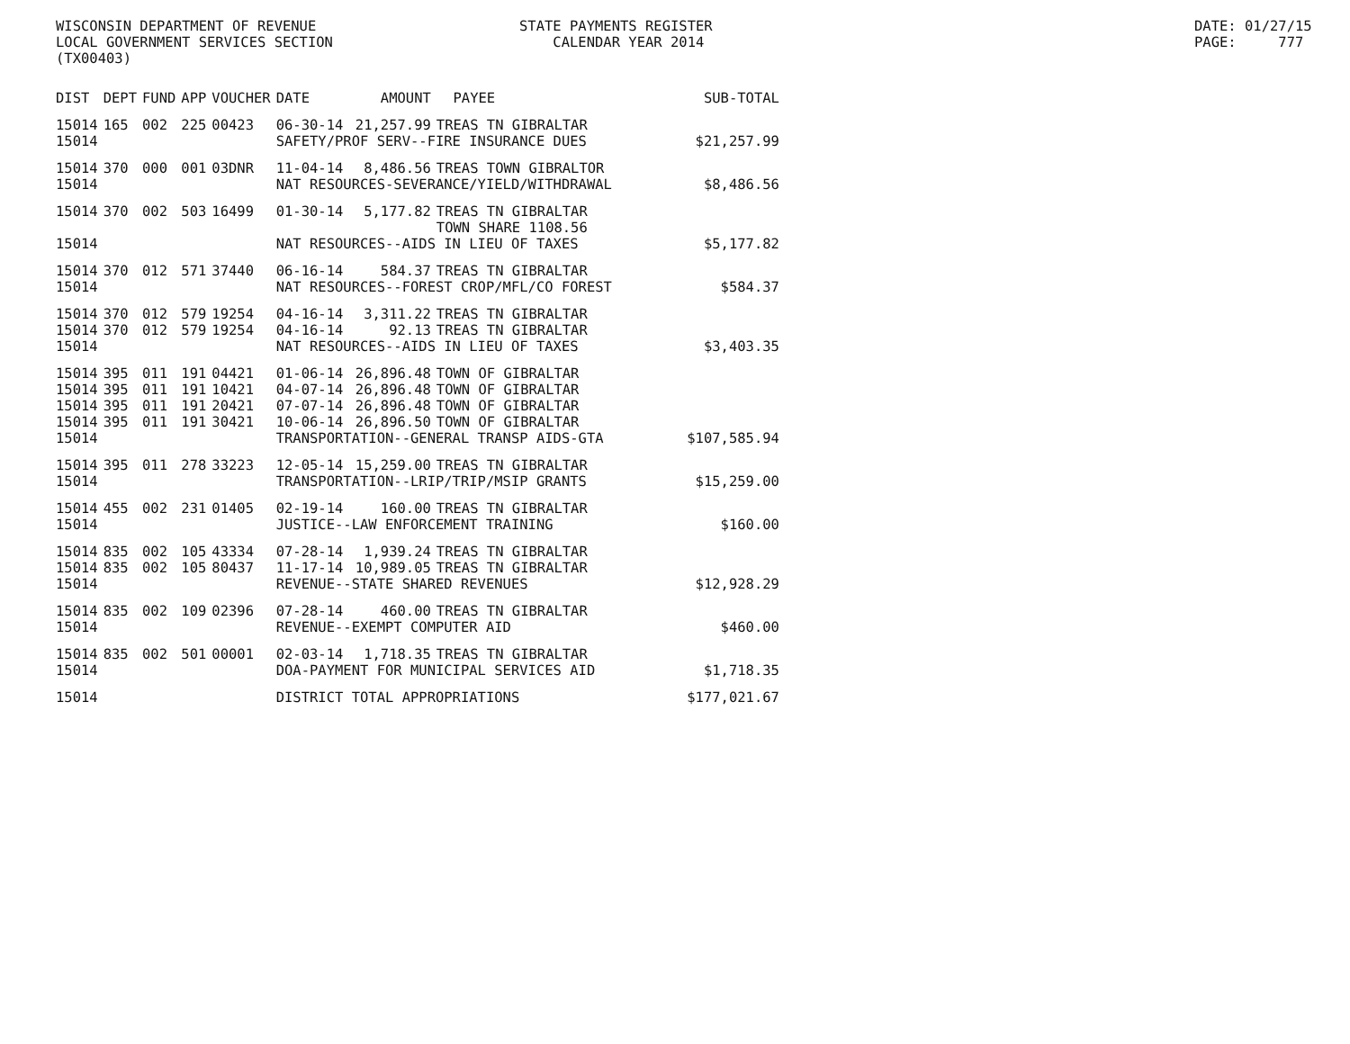WISCONSIN DEPARTMENT OF REVENUE LOCAL GOVERNMENT SERVICES SECTION (TX00403)
STATE PAYMENTS REGISTER CALENDAR YEAR 2014
DATE: 01/27/15 PAGE: 777
| DIST | DEPT | FUND | APP | VOUCHER | DATE | AMOUNT | PAYEE | SUB-TOTAL |
| --- | --- | --- | --- | --- | --- | --- | --- | --- |
| 15014 | 165 | 002 | 225 | 00423 | 06-30-14 | 21,257.99 | TREAS TN GIBRALTAR | |
| 15014 | | | | | SAFETY/PROF SERV--FIRE INSURANCE DUES | | | $21,257.99 |
| 15014 | 370 | 000 | 001 | 03DNR | 11-04-14 | 8,486.56 | TREAS TOWN GIBRALTOR | |
| 15014 | | | | | NAT RESOURCES-SEVERANCE/YIELD/WITHDRAWAL | | | $8,486.56 |
| 15014 | 370 | 002 | 503 | 16499 | 01-30-14 | 5,177.82 | TREAS TN GIBRALTAR | |
| | | | | | | | TOWN SHARE 1108.56 | |
| 15014 | | | | | NAT RESOURCES--AIDS IN LIEU OF TAXES | | | $5,177.82 |
| 15014 | 370 | 012 | 571 | 37440 | 06-16-14 | 584.37 | TREAS TN GIBRALTAR | |
| 15014 | | | | | NAT RESOURCES--FOREST CROP/MFL/CO FOREST | | | $584.37 |
| 15014 | 370 | 012 | 579 | 19254 | 04-16-14 | 3,311.22 | TREAS TN GIBRALTAR | |
| 15014 | 370 | 012 | 579 | 19254 | 04-16-14 | 92.13 | TREAS TN GIBRALTAR | |
| 15014 | | | | | NAT RESOURCES--AIDS IN LIEU OF TAXES | | | $3,403.35 |
| 15014 | 395 | 011 | 191 | 04421 | 01-06-14 | 26,896.48 | TOWN OF GIBRALTAR | |
| 15014 | 395 | 011 | 191 | 10421 | 04-07-14 | 26,896.48 | TOWN OF GIBRALTAR | |
| 15014 | 395 | 011 | 191 | 20421 | 07-07-14 | 26,896.48 | TOWN OF GIBRALTAR | |
| 15014 | 395 | 011 | 191 | 30421 | 10-06-14 | 26,896.50 | TOWN OF GIBRALTAR | |
| 15014 | | | | | TRANSPORTATION--GENERAL TRANSP AIDS-GTA | | | $107,585.94 |
| 15014 | 395 | 011 | 278 | 33223 | 12-05-14 | 15,259.00 | TREAS TN GIBRALTAR | |
| 15014 | | | | | TRANSPORTATION--LRIP/TRIP/MSIP GRANTS | | | $15,259.00 |
| 15014 | 455 | 002 | 231 | 01405 | 02-19-14 | 160.00 | TREAS TN GIBRALTAR | |
| 15014 | | | | | JUSTICE--LAW ENFORCEMENT TRAINING | | | $160.00 |
| 15014 | 835 | 002 | 105 | 43334 | 07-28-14 | 1,939.24 | TREAS TN GIBRALTAR | |
| 15014 | 835 | 002 | 105 | 80437 | 11-17-14 | 10,989.05 | TREAS TN GIBRALTAR | |
| 15014 | | | | | REVENUE--STATE SHARED REVENUES | | | $12,928.29 |
| 15014 | 835 | 002 | 109 | 02396 | 07-28-14 | 460.00 | TREAS TN GIBRALTAR | |
| 15014 | | | | | REVENUE--EXEMPT COMPUTER AID | | | $460.00 |
| 15014 | 835 | 002 | 501 | 00001 | 02-03-14 | 1,718.35 | TREAS TN GIBRALTAR | |
| 15014 | | | | | DOA-PAYMENT FOR MUNICIPAL SERVICES AID | | | $1,718.35 |
| 15014 | | | | | DISTRICT TOTAL APPROPRIATIONS | | | $177,021.67 |